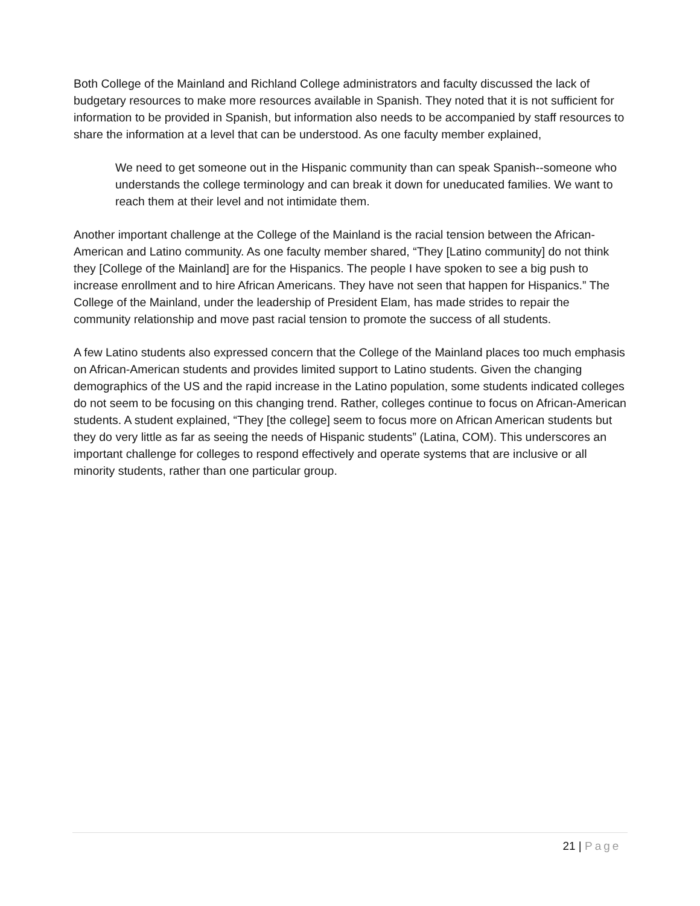Both College of the Mainland and Richland College administrators and faculty discussed the lack of budgetary resources to make more resources available in Spanish. They noted that it is not sufficient for information to be provided in Spanish, but information also needs to be accompanied by staff resources to share the information at a level that can be understood. As one faculty member explained,
We need to get someone out in the Hispanic community than can speak Spanish--someone who understands the college terminology and can break it down for uneducated families. We want to reach them at their level and not intimidate them.
Another important challenge at the College of the Mainland is the racial tension between the African-American and Latino community. As one faculty member shared, “They [Latino community] do not think they [College of the Mainland] are for the Hispanics. The people I have spoken to see a big push to increase enrollment and to hire African Americans. They have not seen that happen for Hispanics.” The College of the Mainland, under the leadership of President Elam, has made strides to repair the community relationship and move past racial tension to promote the success of all students.
A few Latino students also expressed concern that the College of the Mainland places too much emphasis on African-American students and provides limited support to Latino students. Given the changing demographics of the US and the rapid increase in the Latino population, some students indicated colleges do not seem to be focusing on this changing trend. Rather, colleges continue to focus on African-American students. A student explained, “They [the college] seem to focus more on African American students but they do very little as far as seeing the needs of Hispanic students” (Latina, COM). This underscores an important challenge for colleges to respond effectively and operate systems that are inclusive or all minority students, rather than one particular group.
21 | Page